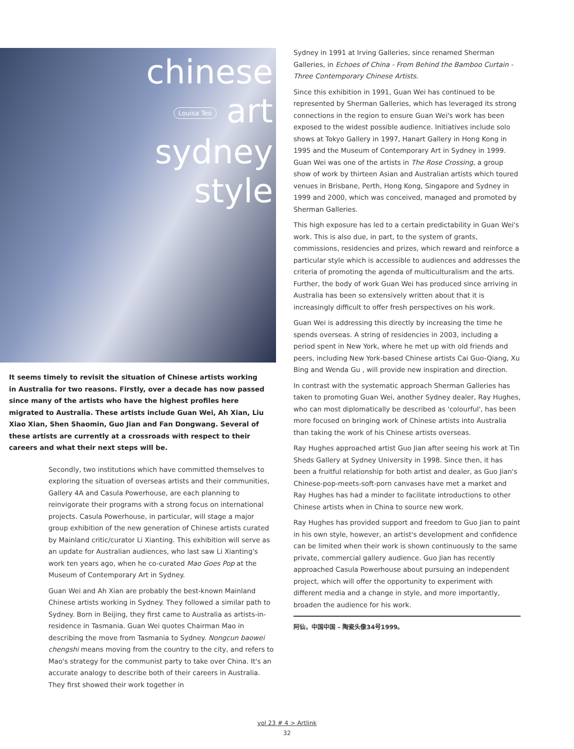chinese
Louisa Teo art
sydney
style
It seems timely to revisit the situation of Chinese artists working in Australia for two reasons. Firstly, over a decade has now passed since many of the artists who have the highest profiles here migrated to Australia. These artists include Guan Wei, Ah Xian, Liu Xiao Xian, Shen Shaomin, Guo Jian and Fan Dongwang. Several of these artists are currently at a crossroads with respect to their careers and what their next steps will be.
Secondly, two institutions which have committed themselves to exploring the situation of overseas artists and their communities, Gallery 4A and Casula Powerhouse, are each planning to reinvigorate their programs with a strong focus on international projects. Casula Powerhouse, in particular, will stage a major group exhibition of the new generation of Chinese artists curated by Mainland critic/curator Li Xianting. This exhibition will serve as an update for Australian audiences, who last saw Li Xianting's work ten years ago, when he co-curated Mao Goes Pop at the Museum of Contemporary Art in Sydney.
Guan Wei and Ah Xian are probably the best-known Mainland Chinese artists working in Sydney. They followed a similar path to Sydney. Born in Beijing, they first came to Australia as artists-in-residence in Tasmania. Guan Wei quotes Chairman Mao in describing the move from Tasmania to Sydney. Nongcun baowei chengshi means moving from the country to the city, and refers to Mao's strategy for the communist party to take over China. It's an accurate analogy to describe both of their careers in Australia. They first showed their work together in
Sydney in 1991 at Irving Galleries, since renamed Sherman Galleries, in Echoes of China - From Behind the Bamboo Curtain - Three Contemporary Chinese Artists.
Since this exhibition in 1991, Guan Wei has continued to be represented by Sherman Galleries, which has leveraged its strong connections in the region to ensure Guan Wei's work has been exposed to the widest possible audience. Initiatives include solo shows at Tokyo Gallery in 1997, Hanart Gallery in Hong Kong in 1995 and the Museum of Contemporary Art in Sydney in 1999. Guan Wei was one of the artists in The Rose Crossing, a group show of work by thirteen Asian and Australian artists which toured venues in Brisbane, Perth, Hong Kong, Singapore and Sydney in 1999 and 2000, which was conceived, managed and promoted by Sherman Galleries.
This high exposure has led to a certain predictability in Guan Wei's work. This is also due, in part, to the system of grants, commissions, residencies and prizes, which reward and reinforce a particular style which is accessible to audiences and addresses the criteria of promoting the agenda of multiculturalism and the arts. Further, the body of work Guan Wei has produced since arriving in Australia has been so extensively written about that it is increasingly difficult to offer fresh perspectives on his work.
Guan Wei is addressing this directly by increasing the time he spends overseas. A string of residencies in 2003, including a period spent in New York, where he met up with old friends and peers, including New York-based Chinese artists Cai Guo-Qiang, Xu Bing and Wenda Gu , will provide new inspiration and direction.
In contrast with the systematic approach Sherman Galleries has taken to promoting Guan Wei, another Sydney dealer, Ray Hughes, who can most diplomatically be described as 'colourful', has been more focused on bringing work of Chinese artists into Australia than taking the work of his Chinese artists overseas.
Ray Hughes approached artist Guo Jian after seeing his work at Tin Sheds Gallery at Sydney University in 1998. Since then, it has been a fruitful relationship for both artist and dealer, as Guo Jian's Chinese-pop-meets-soft-porn canvases have met a market and Ray Hughes has had a minder to facilitate introductions to other Chinese artists when in China to source new work.
Ray Hughes has provided support and freedom to Guo Jian to paint in his own style, however, an artist's development and confidence can be limited when their work is shown continuously to the same private, commercial gallery audience. Guo Jian has recently approached Casula Powerhouse about pursuing an independent project, which will offer the opportunity to experiment with different media and a change in style, and more importantly, broaden the audience for his work.
阿仙，中国中国 – 陶瓷头像34号1999。
vol 23 # 4 > Artlink
32